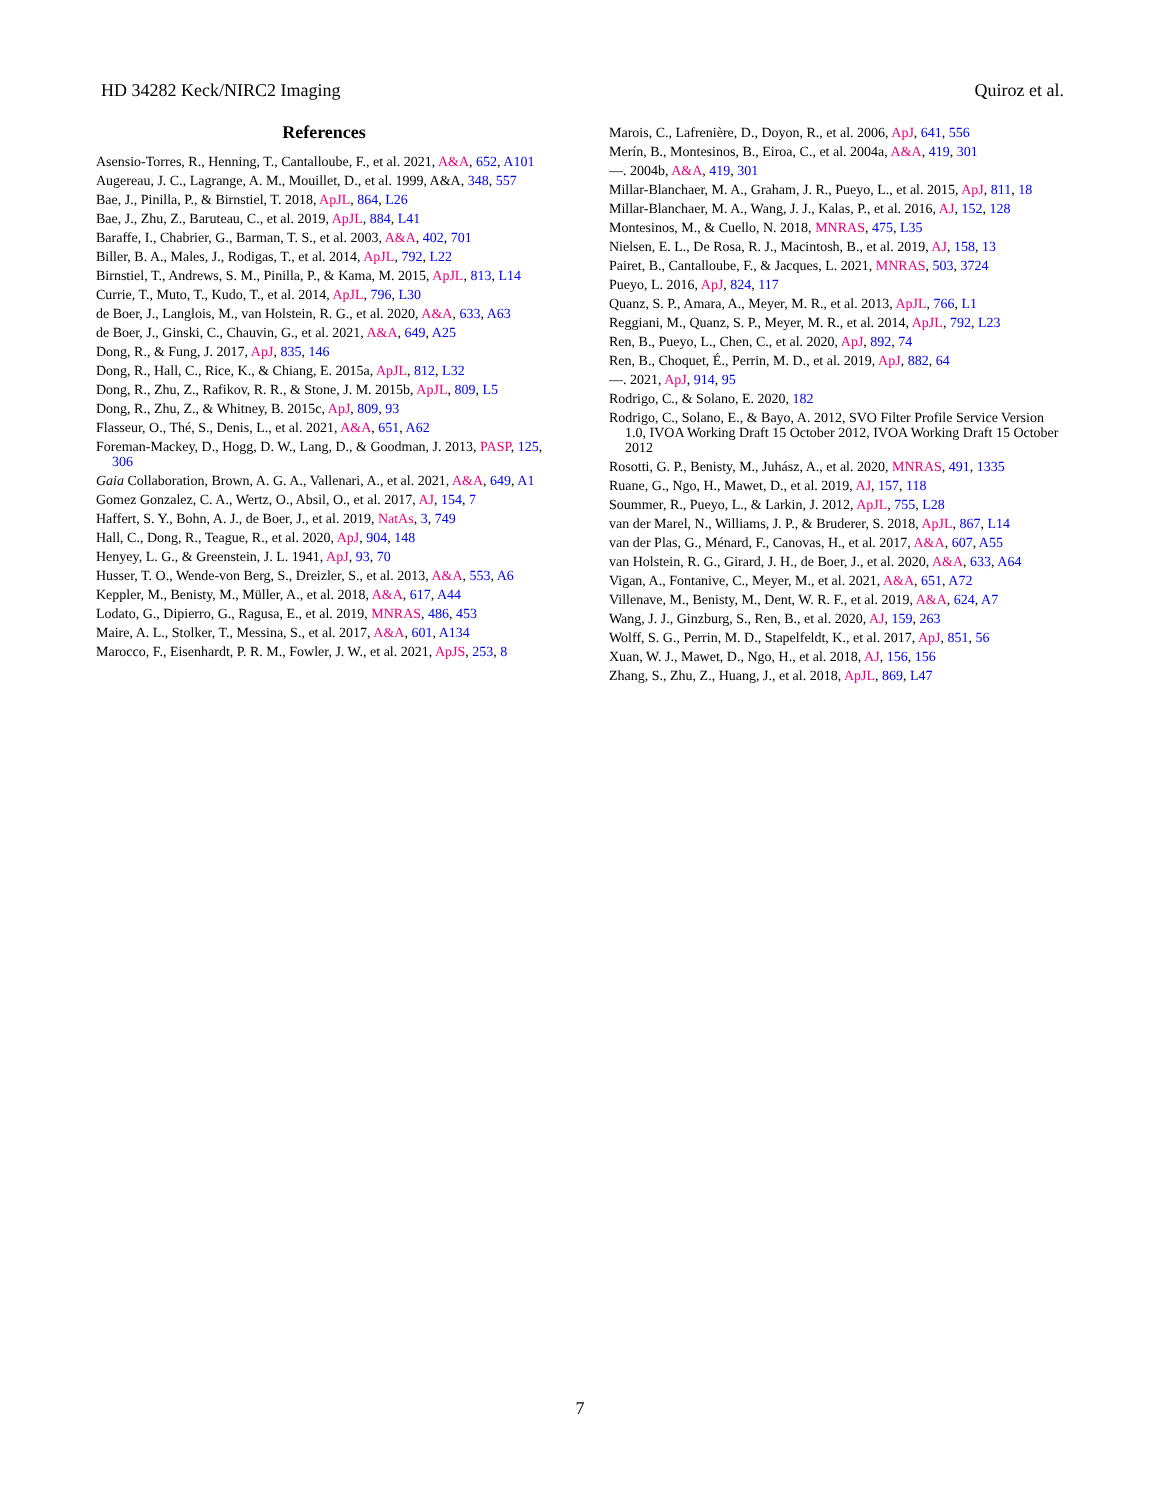HD 34282 Keck/NIRC2 Imaging Quiroz et al.
References
Asensio-Torres, R., Henning, T., Cantalloube, F., et al. 2021, A&A, 652, A101
Augereau, J. C., Lagrange, A. M., Mouillet, D., et al. 1999, A&A, 348, 557
Bae, J., Pinilla, P., & Birnstiel, T. 2018, ApJL, 864, L26
Bae, J., Zhu, Z., Baruteau, C., et al. 2019, ApJL, 884, L41
Baraffe, I., Chabrier, G., Barman, T. S., et al. 2003, A&A, 402, 701
Biller, B. A., Males, J., Rodigas, T., et al. 2014, ApJL, 792, L22
Birnstiel, T., Andrews, S. M., Pinilla, P., & Kama, M. 2015, ApJL, 813, L14
Currie, T., Muto, T., Kudo, T., et al. 2014, ApJL, 796, L30
de Boer, J., Langlois, M., van Holstein, R. G., et al. 2020, A&A, 633, A63
de Boer, J., Ginski, C., Chauvin, G., et al. 2021, A&A, 649, A25
Dong, R., & Fung, J. 2017, ApJ, 835, 146
Dong, R., Hall, C., Rice, K., & Chiang, E. 2015a, ApJL, 812, L32
Dong, R., Zhu, Z., Rafikov, R. R., & Stone, J. M. 2015b, ApJL, 809, L5
Dong, R., Zhu, Z., & Whitney, B. 2015c, ApJ, 809, 93
Flasseur, O., Thé, S., Denis, L., et al. 2021, A&A, 651, A62
Foreman-Mackey, D., Hogg, D. W., Lang, D., & Goodman, J. 2013, PASP, 125, 306
Gaia Collaboration, Brown, A. G. A., Vallenari, A., et al. 2021, A&A, 649, A1
Gomez Gonzalez, C. A., Wertz, O., Absil, O., et al. 2017, AJ, 154, 7
Haffert, S. Y., Bohn, A. J., de Boer, J., et al. 2019, NatAs, 3, 749
Hall, C., Dong, R., Teague, R., et al. 2020, ApJ, 904, 148
Henyey, L. G., & Greenstein, J. L. 1941, ApJ, 93, 70
Husser, T. O., Wende-von Berg, S., Dreizler, S., et al. 2013, A&A, 553, A6
Keppler, M., Benisty, M., Müller, A., et al. 2018, A&A, 617, A44
Lodato, G., Dipierro, G., Ragusa, E., et al. 2019, MNRAS, 486, 453
Maire, A. L., Stolker, T., Messina, S., et al. 2017, A&A, 601, A134
Marocco, F., Eisenhardt, P. R. M., Fowler, J. W., et al. 2021, ApJS, 253, 8
Marois, C., Lafrenière, D., Doyon, R., et al. 2006, ApJ, 641, 556
Merín, B., Montesinos, B., Eiroa, C., et al. 2004a, A&A, 419, 301
—. 2004b, A&A, 419, 301
Millar-Blanchaer, M. A., Graham, J. R., Pueyo, L., et al. 2015, ApJ, 811, 18
Millar-Blanchaer, M. A., Wang, J. J., Kalas, P., et al. 2016, AJ, 152, 128
Montesinos, M., & Cuello, N. 2018, MNRAS, 475, L35
Nielsen, E. L., De Rosa, R. J., Macintosh, B., et al. 2019, AJ, 158, 13
Pairet, B., Cantalloube, F., & Jacques, L. 2021, MNRAS, 503, 3724
Pueyo, L. 2016, ApJ, 824, 117
Quanz, S. P., Amara, A., Meyer, M. R., et al. 2013, ApJL, 766, L1
Reggiani, M., Quanz, S. P., Meyer, M. R., et al. 2014, ApJL, 792, L23
Ren, B., Pueyo, L., Chen, C., et al. 2020, ApJ, 892, 74
Ren, B., Choquet, É., Perrin, M. D., et al. 2019, ApJ, 882, 64
—. 2021, ApJ, 914, 95
Rodrigo, C., & Solano, E. 2020, 182
Rodrigo, C., Solano, E., & Bayo, A. 2012, SVO Filter Profile Service Version 1.0, IVOA Working Draft 15 October 2012, IVOA Working Draft 15 October 2012
Rosotti, G. P., Benisty, M., Juhász, A., et al. 2020, MNRAS, 491, 1335
Ruane, G., Ngo, H., Mawet, D., et al. 2019, AJ, 157, 118
Soummer, R., Pueyo, L., & Larkin, J. 2012, ApJL, 755, L28
van der Marel, N., Williams, J. P., & Bruderer, S. 2018, ApJL, 867, L14
van der Plas, G., Ménard, F., Canovas, H., et al. 2017, A&A, 607, A55
van Holstein, R. G., Girard, J. H., de Boer, J., et al. 2020, A&A, 633, A64
Vigan, A., Fontanive, C., Meyer, M., et al. 2021, A&A, 651, A72
Villenave, M., Benisty, M., Dent, W. R. F., et al. 2019, A&A, 624, A7
Wang, J. J., Ginzburg, S., Ren, B., et al. 2020, AJ, 159, 263
Wolff, S. G., Perrin, M. D., Stapelfeldt, K., et al. 2017, ApJ, 851, 56
Xuan, W. J., Mawet, D., Ngo, H., et al. 2018, AJ, 156, 156
Zhang, S., Zhu, Z., Huang, J., et al. 2018, ApJL, 869, L47
7